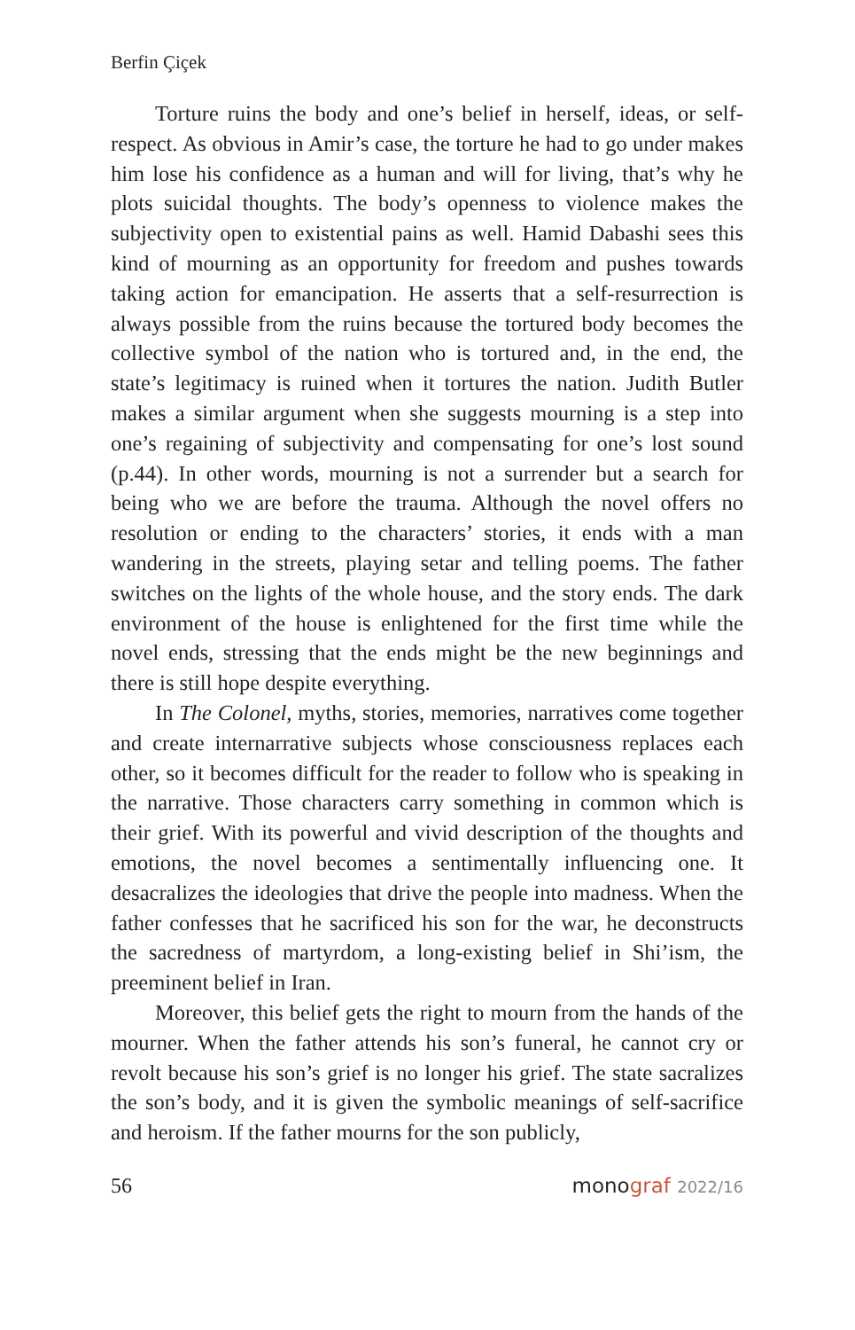Berfin Çiçek
Torture ruins the body and one’s belief in herself, ideas, or self-respect. As obvious in Amir’s case, the torture he had to go under makes him lose his confidence as a human and will for living, that’s why he plots suicidal thoughts. The body’s openness to violence makes the subjectivity open to existential pains as well. Hamid Dabashi sees this kind of mourning as an opportunity for freedom and pushes towards taking action for emancipation. He asserts that a self-resurrection is always possible from the ruins because the tortured body becomes the collective symbol of the nation who is tortured and, in the end, the state’s legitimacy is ruined when it tortures the nation. Judith Butler makes a similar argument when she suggests mourning is a step into one’s regaining of subjectivity and compensating for one’s lost sound (p.44). In other words, mourning is not a surrender but a search for being who we are before the trauma. Although the novel offers no resolution or ending to the characters’ stories, it ends with a man wandering in the streets, playing setar and telling poems. The father switches on the lights of the whole house, and the story ends. The dark environment of the house is enlightened for the first time while the novel ends, stressing that the ends might be the new beginnings and there is still hope despite everything.
In The Colonel, myths, stories, memories, narratives come together and create internarrative subjects whose consciousness replaces each other, so it becomes difficult for the reader to follow who is speaking in the narrative. Those characters carry something in common which is their grief. With its powerful and vivid description of the thoughts and emotions, the novel becomes a sentimentally influencing one. It desacralizes the ideologies that drive the people into madness. When the father confesses that he sacrificed his son for the war, he deconstructs the sacredness of martyrdom, a long-existing belief in Shi’ism, the preeminent belief in Iran.
Moreover, this belief gets the right to mourn from the hands of the mourner. When the father attends his son’s funeral, he cannot cry or revolt because his son’s grief is no longer his grief. The state sacralizes the son’s body, and it is given the symbolic meanings of self-sacrifice and heroism. If the father mourns for the son publicly,
56 monograf 2022/16